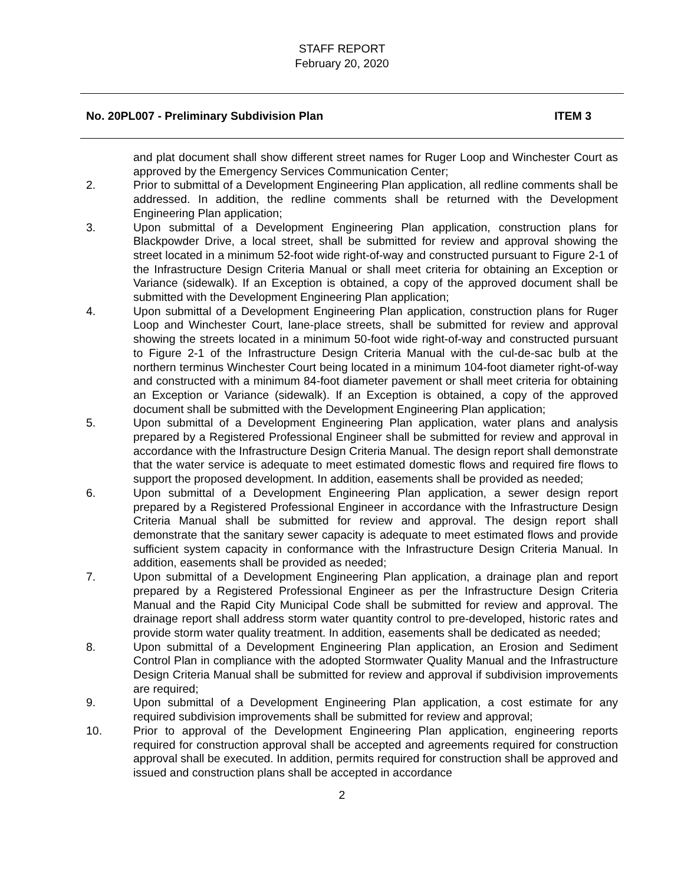STAFF REPORT
February 20, 2020
No. 20PL007 - Preliminary Subdivision Plan ITEM 3
and plat document shall show different street names for Ruger Loop and Winchester Court as approved by the Emergency Services Communication Center;
2. Prior to submittal of a Development Engineering Plan application, all redline comments shall be addressed. In addition, the redline comments shall be returned with the Development Engineering Plan application;
3. Upon submittal of a Development Engineering Plan application, construction plans for Blackpowder Drive, a local street, shall be submitted for review and approval showing the street located in a minimum 52-foot wide right-of-way and constructed pursuant to Figure 2-1 of the Infrastructure Design Criteria Manual or shall meet criteria for obtaining an Exception or Variance (sidewalk). If an Exception is obtained, a copy of the approved document shall be submitted with the Development Engineering Plan application;
4. Upon submittal of a Development Engineering Plan application, construction plans for Ruger Loop and Winchester Court, lane-place streets, shall be submitted for review and approval showing the streets located in a minimum 50-foot wide right-of-way and constructed pursuant to Figure 2-1 of the Infrastructure Design Criteria Manual with the cul-de-sac bulb at the northern terminus Winchester Court being located in a minimum 104-foot diameter right-of-way and constructed with a minimum 84-foot diameter pavement or shall meet criteria for obtaining an Exception or Variance (sidewalk). If an Exception is obtained, a copy of the approved document shall be submitted with the Development Engineering Plan application;
5. Upon submittal of a Development Engineering Plan application, water plans and analysis prepared by a Registered Professional Engineer shall be submitted for review and approval in accordance with the Infrastructure Design Criteria Manual. The design report shall demonstrate that the water service is adequate to meet estimated domestic flows and required fire flows to support the proposed development. In addition, easements shall be provided as needed;
6. Upon submittal of a Development Engineering Plan application, a sewer design report prepared by a Registered Professional Engineer in accordance with the Infrastructure Design Criteria Manual shall be submitted for review and approval. The design report shall demonstrate that the sanitary sewer capacity is adequate to meet estimated flows and provide sufficient system capacity in conformance with the Infrastructure Design Criteria Manual. In addition, easements shall be provided as needed;
7. Upon submittal of a Development Engineering Plan application, a drainage plan and report prepared by a Registered Professional Engineer as per the Infrastructure Design Criteria Manual and the Rapid City Municipal Code shall be submitted for review and approval. The drainage report shall address storm water quantity control to pre-developed, historic rates and provide storm water quality treatment. In addition, easements shall be dedicated as needed;
8. Upon submittal of a Development Engineering Plan application, an Erosion and Sediment Control Plan in compliance with the adopted Stormwater Quality Manual and the Infrastructure Design Criteria Manual shall be submitted for review and approval if subdivision improvements are required;
9. Upon submittal of a Development Engineering Plan application, a cost estimate for any required subdivision improvements shall be submitted for review and approval;
10. Prior to approval of the Development Engineering Plan application, engineering reports required for construction approval shall be accepted and agreements required for construction approval shall be executed. In addition, permits required for construction shall be approved and issued and construction plans shall be accepted in accordance
2